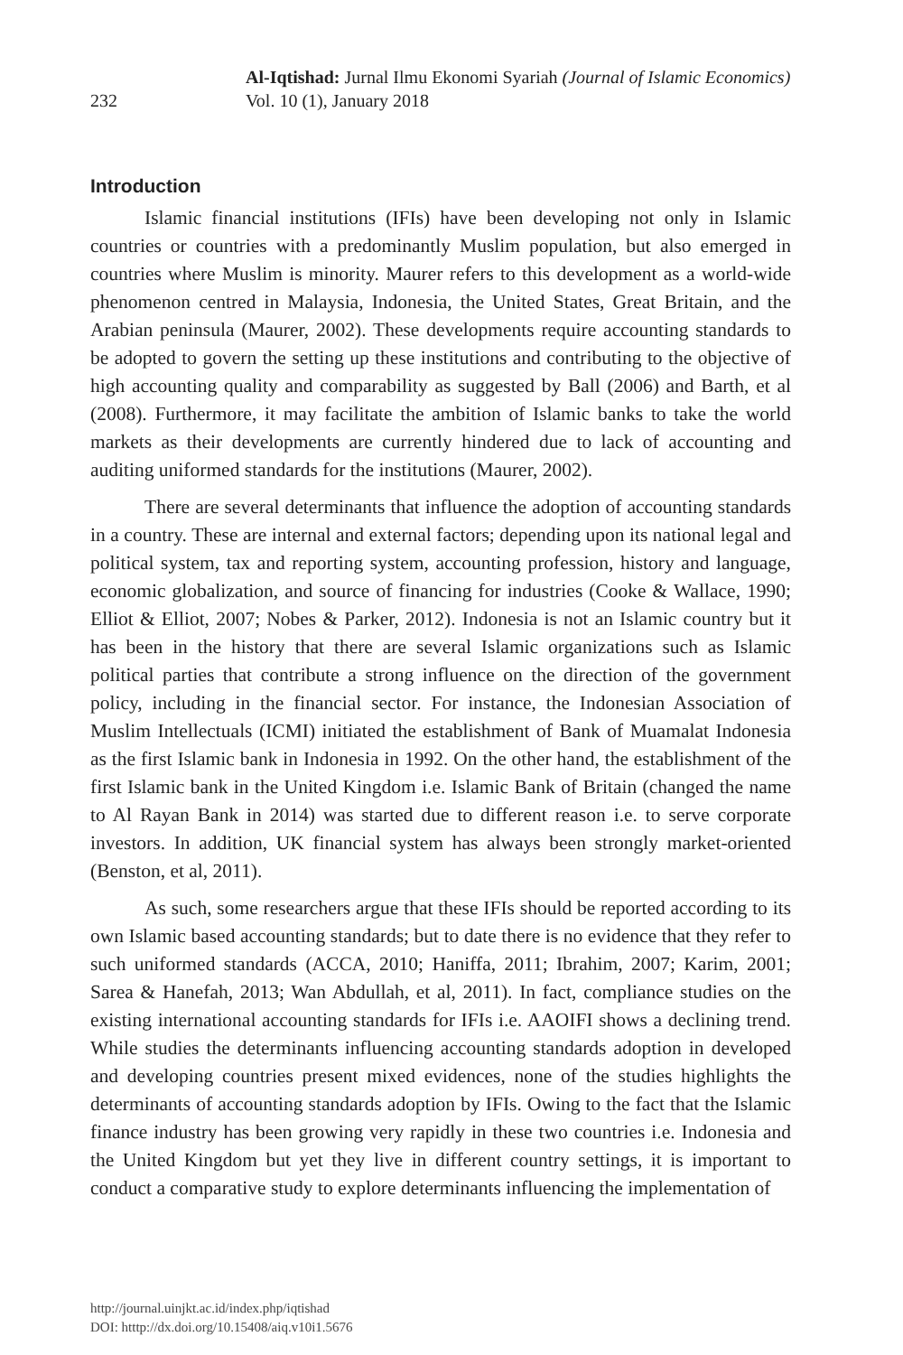232
Al-Iqtishad: Jurnal Ilmu Ekonomi Syariah (Journal of Islamic Economics)
Vol. 10 (1), January 2018
Introduction
Islamic financial institutions (IFIs) have been developing not only in Islamic countries or countries with a predominantly Muslim population, but also emerged in countries where Muslim is minority. Maurer refers to this development as a world-wide phenomenon centred in Malaysia, Indonesia, the United States, Great Britain, and the Arabian peninsula (Maurer, 2002). These developments require accounting standards to be adopted to govern the setting up these institutions and contributing to the objective of high accounting quality and comparability as suggested by Ball (2006) and Barth, et al (2008). Furthermore, it may facilitate the ambition of Islamic banks to take the world markets as their developments are currently hindered due to lack of accounting and auditing uniformed standards for the institutions (Maurer, 2002).
There are several determinants that influence the adoption of accounting standards in a country. These are internal and external factors; depending upon its national legal and political system, tax and reporting system, accounting profession, history and language, economic globalization, and source of financing for industries (Cooke & Wallace, 1990; Elliot & Elliot, 2007; Nobes & Parker, 2012). Indonesia is not an Islamic country but it has been in the history that there are several Islamic organizations such as Islamic political parties that contribute a strong influence on the direction of the government policy, including in the financial sector. For instance, the Indonesian Association of Muslim Intellectuals (ICMI) initiated the establishment of Bank of Muamalat Indonesia as the first Islamic bank in Indonesia in 1992. On the other hand, the establishment of the first Islamic bank in the United Kingdom i.e. Islamic Bank of Britain (changed the name to Al Rayan Bank in 2014) was started due to different reason i.e. to serve corporate investors. In addition, UK financial system has always been strongly market-oriented (Benston, et al, 2011).
As such, some researchers argue that these IFIs should be reported according to its own Islamic based accounting standards; but to date there is no evidence that they refer to such uniformed standards (ACCA, 2010; Haniffa, 2011; Ibrahim, 2007; Karim, 2001; Sarea & Hanefah, 2013; Wan Abdullah, et al, 2011). In fact, compliance studies on the existing international accounting standards for IFIs i.e. AAOIFI shows a declining trend. While studies the determinants influencing accounting standards adoption in developed and developing countries present mixed evidences, none of the studies highlights the determinants of accounting standards adoption by IFIs. Owing to the fact that the Islamic finance industry has been growing very rapidly in these two countries i.e. Indonesia and the United Kingdom but yet they live in different country settings, it is important to conduct a comparative study to explore determinants influencing the implementation of
http://journal.uinjkt.ac.id/index.php/iqtishad
DOI: htttp://dx.doi.org/10.15408/aiq.v10i1.5676